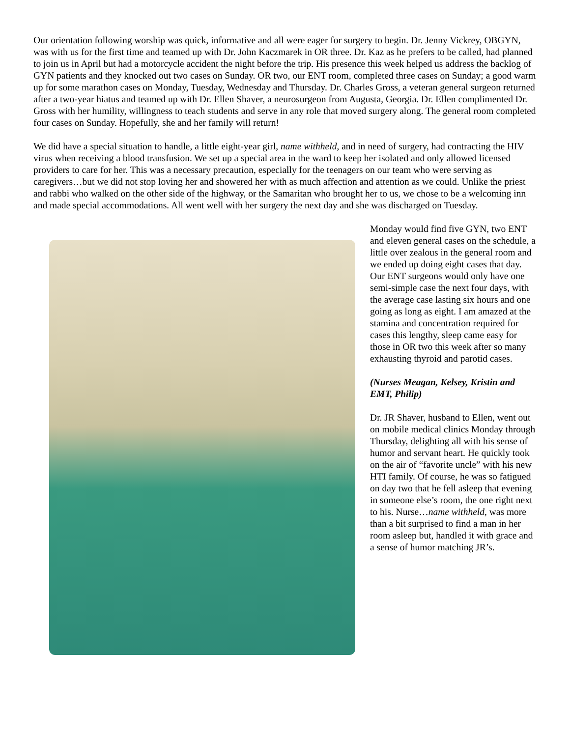Our orientation following worship was quick, informative and all were eager for surgery to begin. Dr. Jenny Vickrey, OBGYN, was with us for the first time and teamed up with Dr. John Kaczmarek in OR three. Dr. Kaz as he prefers to be called, had planned to join us in April but had a motorcycle accident the night before the trip. His presence this week helped us address the backlog of GYN patients and they knocked out two cases on Sunday. OR two, our ENT room, completed three cases on Sunday; a good warm up for some marathon cases on Monday, Tuesday, Wednesday and Thursday. Dr. Charles Gross, a veteran general surgeon returned after a two-year hiatus and teamed up with Dr. Ellen Shaver, a neurosurgeon from Augusta, Georgia. Dr. Ellen complimented Dr. Gross with her humility, willingness to teach students and serve in any role that moved surgery along. The general room completed four cases on Sunday. Hopefully, she and her family will return!
We did have a special situation to handle, a little eight-year girl, name withheld, and in need of surgery, had contracting the HIV virus when receiving a blood transfusion. We set up a special area in the ward to keep her isolated and only allowed licensed providers to care for her. This was a necessary precaution, especially for the teenagers on our team who were serving as caregivers…but we did not stop loving her and showered her with as much affection and attention as we could. Unlike the priest and rabbi who walked on the other side of the highway, or the Samaritan who brought her to us, we chose to be a welcoming inn and made special accommodations. All went well with her surgery the next day and she was discharged on Tuesday.
Monday would find five GYN, two ENT and eleven general cases on the schedule, a little over zealous in the general room and we ended up doing eight cases that day. Our ENT surgeons would only have one semi-simple case the next four days, with the average case lasting six hours and one going as long as eight. I am amazed at the stamina and concentration required for cases this lengthy, sleep came easy for those in OR two this week after so many exhausting thyroid and parotid cases.
(Nurses Meagan, Kelsey, Kristin and EMT, Philip)
Dr. JR Shaver, husband to Ellen, went out on mobile medical clinics Monday through Thursday, delighting all with his sense of humor and servant heart. He quickly took on the air of “favorite uncle” with his new HTI family. Of course, he was so fatigued on day two that he fell asleep that evening in someone else’s room, the one right next to his. Nurse…name withheld, was more than a bit surprised to find a man in her room asleep but, handled it with grace and a sense of humor matching JR’s.